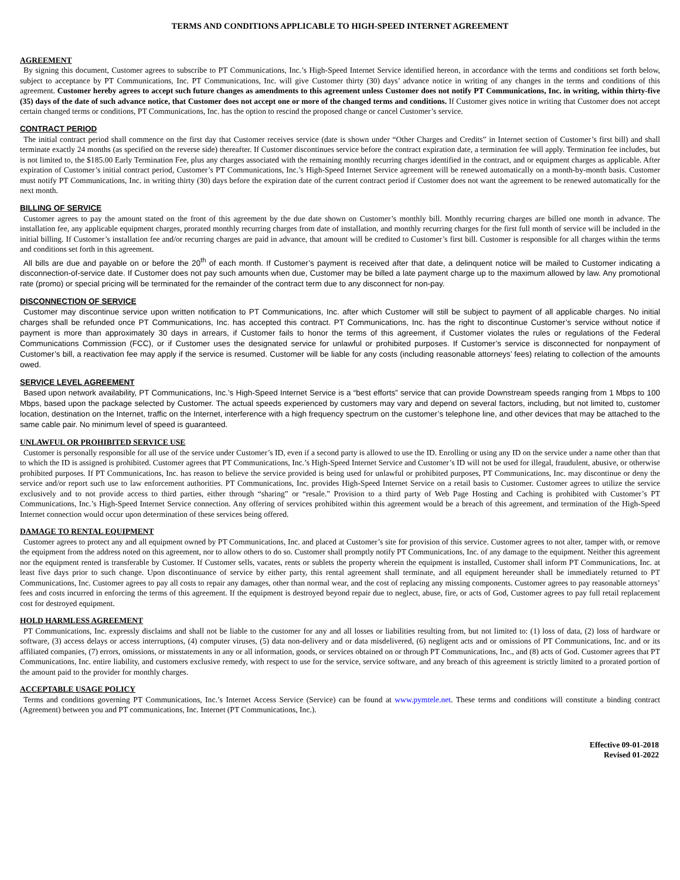TERMS AND CONDITIONS APPLICABLE TO HIGH-SPEED INTERNET AGREEMENT
AGREEMENT
By signing this document, Customer agrees to subscribe to PT Communications, Inc.’s High-Speed Internet Service identified hereon, in accordance with the terms and conditions set forth below, subject to acceptance by PT Communications, Inc. PT Communications, Inc. will give Customer thirty (30) days’ advance notice in writing of any changes in the terms and conditions of this agreement. Customer hereby agrees to accept such future changes as amendments to this agreement unless Customer does not notify PT Communications, Inc. in writing, within thirty-five (35) days of the date of such advance notice, that Customer does not accept one or more of the changed terms and conditions. If Customer gives notice in writing that Customer does not accept certain changed terms or conditions, PT Communications, Inc. has the option to rescind the proposed change or cancel Customer’s service.
CONTRACT PERIOD
The initial contract period shall commence on the first day that Customer receives service (date is shown under “Other Charges and Credits” in Internet section of Customer’s first bill) and shall terminate exactly 24 months (as specified on the reverse side) thereafter. If Customer discontinues service before the contract expiration date, a termination fee will apply. Termination fee includes, but is not limited to, the $185.00 Early Termination Fee, plus any charges associated with the remaining monthly recurring charges identified in the contract, and or equipment charges as applicable. After expiration of Customer’s initial contract period, Customer’s PT Communications, Inc.’s High-Speed Internet Service agreement will be renewed automatically on a month-by-month basis. Customer must notify PT Communications, Inc. in writing thirty (30) days before the expiration date of the current contract period if Customer does not want the agreement to be renewed automatically for the next month.
BILLING OF SERVICE
Customer agrees to pay the amount stated on the front of this agreement by the due date shown on Customer’s monthly bill. Monthly recurring charges are billed one month in advance. The installation fee, any applicable equipment charges, prorated monthly recurring charges from date of installation, and monthly recurring charges for the first full month of service will be included in the initial billing. If Customer’s installation fee and/or recurring charges are paid in advance, that amount will be credited to Customer’s first bill. Customer is responsible for all charges within the terms and conditions set forth in this agreement.
All bills are due and payable on or before the 20<sup>th</sup> of each month. If Customer’s payment is received after that date, a delinquent notice will be mailed to Customer indicating a disconnection-of-service date. If Customer does not pay such amounts when due, Customer may be billed a late payment charge up to the maximum allowed by law. Any promotional rate (promo) or special pricing will be terminated for the remainder of the contract term due to any disconnect for non-pay.
DISCONNECTION OF SERVICE
Customer may discontinue service upon written notification to PT Communications, Inc. after which Customer will still be subject to payment of all applicable charges. No initial charges shall be refunded once PT Communications, Inc. has accepted this contract. PT Communications, Inc. has the right to discontinue Customer’s service without notice if payment is more than approximately 30 days in arrears, if Customer fails to honor the terms of this agreement, if Customer violates the rules or regulations of the Federal Communications Commission (FCC), or if Customer uses the designated service for unlawful or prohibited purposes. If Customer’s service is disconnected for nonpayment of Customer’s bill, a reactivation fee may apply if the service is resumed. Customer will be liable for any costs (including reasonable attorneys’ fees) relating to collection of the amounts owed.
SERVICE LEVEL AGREEMENT
Based upon network availability, PT Communications, Inc.’s High-Speed Internet Service is a “best efforts” service that can provide Downstream speeds ranging from 1 Mbps to 100 Mbps, based upon the package selected by Customer. The actual speeds experienced by customers may vary and depend on several factors, including, but not limited to, customer location, destination on the Internet, traffic on the Internet, interference with a high frequency spectrum on the customer’s telephone line, and other devices that may be attached to the same cable pair. No minimum level of speed is guaranteed.
UNLAWFUL OR PROHIBITED SERVICE USE
Customer is personally responsible for all use of the service under Customer’s ID, even if a second party is allowed to use the ID. Enrolling or using any ID on the service under a name other than that to which the ID is assigned is prohibited. Customer agrees that PT Communications, Inc.’s High-Speed Internet Service and Customer’s ID will not be used for illegal, fraudulent, abusive, or otherwise prohibited purposes. If PT Communications, Inc. has reason to believe the service provided is being used for unlawful or prohibited purposes, PT Communications, Inc. may discontinue or deny the service and/or report such use to law enforcement authorities. PT Communications, Inc. provides High-Speed Internet Service on a retail basis to Customer. Customer agrees to utilize the service exclusively and to not provide access to third parties, either through “sharing” or “resale.” Provision to a third party of Web Page Hosting and Caching is prohibited with Customer’s PT Communications, Inc.’s High-Speed Internet Service connection. Any offering of services prohibited within this agreement would be a breach of this agreement, and termination of the High-Speed Internet connection would occur upon determination of these services being offered.
DAMAGE TO RENTAL EQUIPMENT
Customer agrees to protect any and all equipment owned by PT Communications, Inc. and placed at Customer’s site for provision of this service. Customer agrees to not alter, tamper with, or remove the equipment from the address noted on this agreement, nor to allow others to do so. Customer shall promptly notify PT Communications, Inc. of any damage to the equipment. Neither this agreement nor the equipment rented is transferable by Customer. If Customer sells, vacates, rents or sublets the property wherein the equipment is installed, Customer shall inform PT Communications, Inc. at least five days prior to such change. Upon discontinuance of service by either party, this rental agreement shall terminate, and all equipment hereunder shall be immediately returned to PT Communications, Inc. Customer agrees to pay all costs to repair any damages, other than normal wear, and the cost of replacing any missing components. Customer agrees to pay reasonable attorneys’ fees and costs incurred in enforcing the terms of this agreement. If the equipment is destroyed beyond repair due to neglect, abuse, fire, or acts of God, Customer agrees to pay full retail replacement cost for destroyed equipment.
HOLD HARMLESS AGREEMENT
PT Communications, Inc. expressly disclaims and shall not be liable to the customer for any and all losses or liabilities resulting from, but not limited to: (1) loss of data, (2) loss of hardware or software, (3) access delays or access interruptions, (4) computer viruses, (5) data non-delivery and or data misdelivered, (6) negligent acts and or omissions of PT Communications, Inc. and or its affiliated companies, (7) errors, omissions, or misstatements in any or all information, goods, or services obtained on or through PT Communications, Inc., and (8) acts of God. Customer agrees that PT Communications, Inc. entire liability, and customers exclusive remedy, with respect to use for the service, service software, and any breach of this agreement is strictly limited to a prorated portion of the amount paid to the provider for monthly charges.
ACCEPTABLE USAGE POLICY
Terms and conditions governing PT Communications, Inc.’s Internet Access Service (Service) can be found at www.pymtele.net. These terms and conditions will constitute a binding contract (Agreement) between you and PT communications, Inc. Internet (PT Communications, Inc.).
Effective 09-01-2018
Revised 01-2022